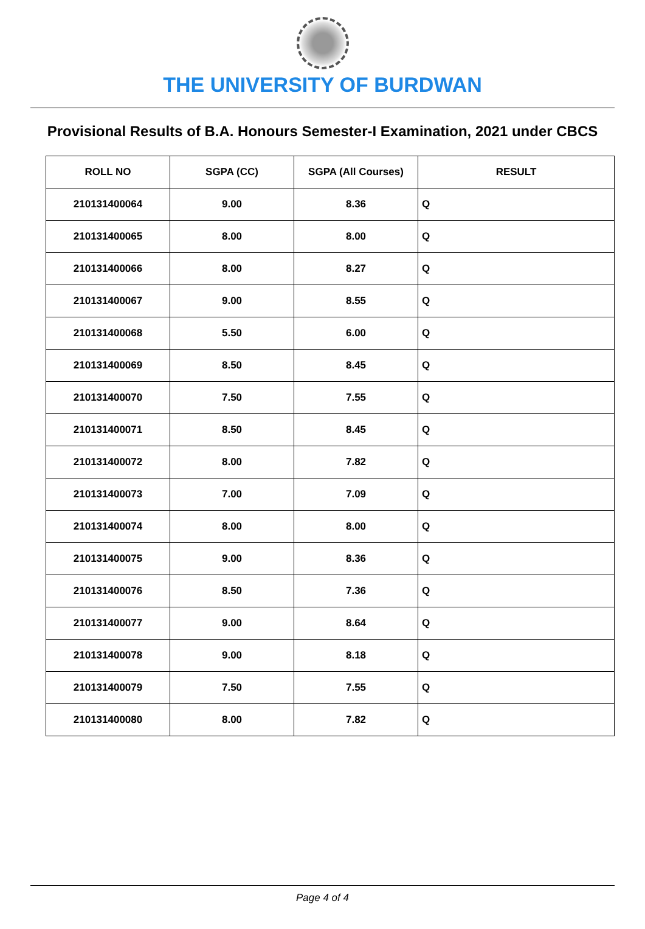THE UNIVERSITY OF BURDWAN
Provisional Results of B.A. Honours Semester-I Examination, 2021 under CBCS
| ROLL NO | SGPA (CC) | SGPA (All Courses) | RESULT |
| --- | --- | --- | --- |
| 210131400064 | 9.00 | 8.36 | Q |
| 210131400065 | 8.00 | 8.00 | Q |
| 210131400066 | 8.00 | 8.27 | Q |
| 210131400067 | 9.00 | 8.55 | Q |
| 210131400068 | 5.50 | 6.00 | Q |
| 210131400069 | 8.50 | 8.45 | Q |
| 210131400070 | 7.50 | 7.55 | Q |
| 210131400071 | 8.50 | 8.45 | Q |
| 210131400072 | 8.00 | 7.82 | Q |
| 210131400073 | 7.00 | 7.09 | Q |
| 210131400074 | 8.00 | 8.00 | Q |
| 210131400075 | 9.00 | 8.36 | Q |
| 210131400076 | 8.50 | 7.36 | Q |
| 210131400077 | 9.00 | 8.64 | Q |
| 210131400078 | 9.00 | 8.18 | Q |
| 210131400079 | 7.50 | 7.55 | Q |
| 210131400080 | 8.00 | 7.82 | Q |
Page 4 of 4